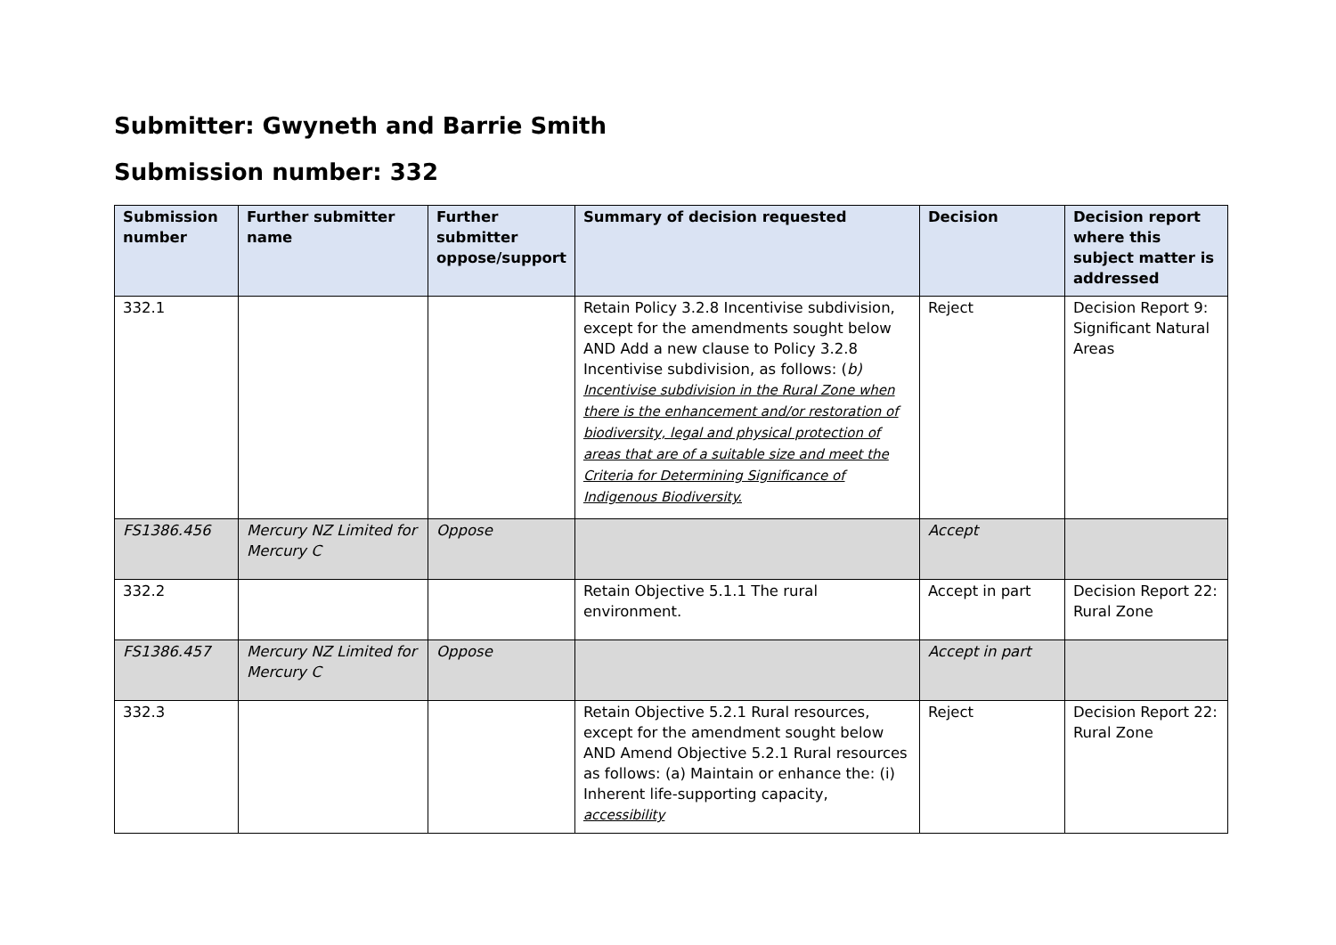Submitter: Gwyneth and Barrie Smith
Submission number: 332
| Submission number | Further submitter name | Further submitter oppose/support | Summary of decision requested | Decision | Decision report where this subject matter is addressed |
| --- | --- | --- | --- | --- | --- |
| 332.1 | | | Retain Policy 3.2.8 Incentivise subdivision, except for the amendments sought below AND Add a new clause to Policy 3.2.8 Incentivise subdivision, as follows: ( b) Incentivise subdivision in the Rural Zone when there is the enhancement and/or restoration of biodiversity, legal and physical protection of areas that are of a suitable size and meet the Criteria for Determining Significance of Indigenous Biodiversity. | Reject | Decision Report 9: Significant Natural Areas |
| FS1386.456 | Mercury NZ Limited for Mercury C | Oppose | | Accept | |
| 332.2 | | | Retain Objective 5.1.1 The rural environment. | Accept in part | Decision Report 22: Rural Zone |
| FS1386.457 | Mercury NZ Limited for Mercury C | Oppose | | Accept in part | |
| 332.3 | | | Retain Objective 5.2.1 Rural resources, except for the amendment sought below AND Amend Objective 5.2.1 Rural resources as follows: (a) Maintain or enhance the: (i) Inherent life-supporting capacity, accessibility | Reject | Decision Report 22: Rural Zone |